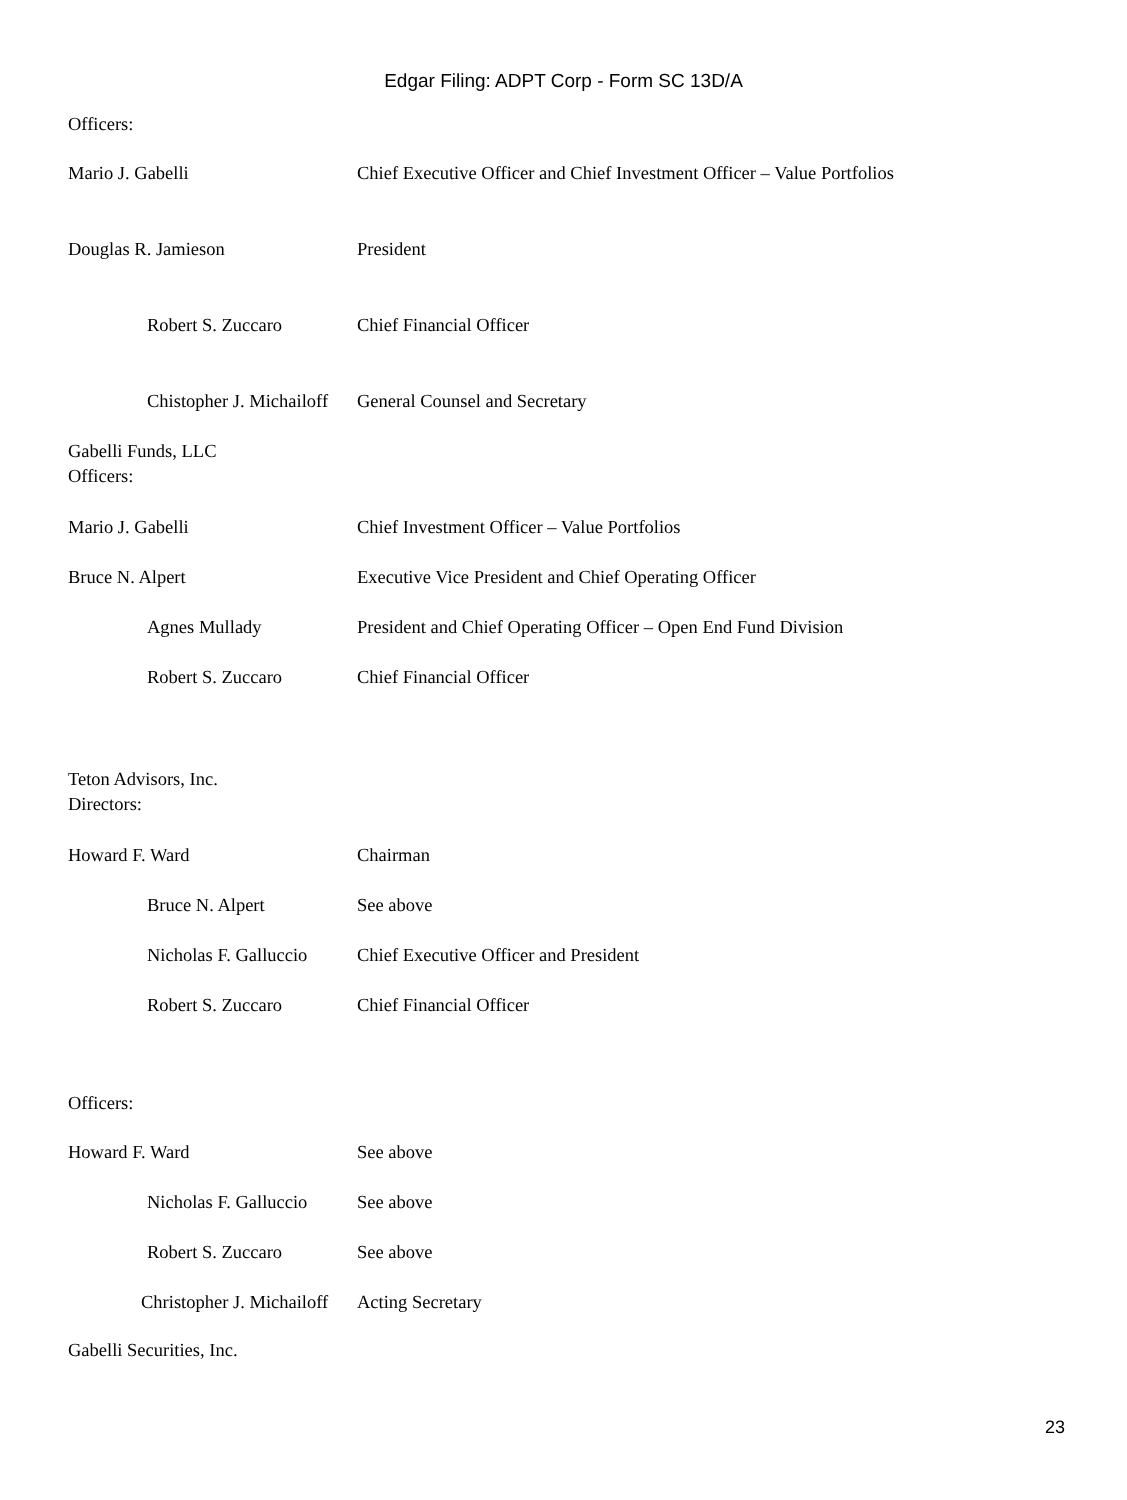Edgar Filing: ADPT Corp - Form SC 13D/A
Officers:
Mario J. Gabelli Chief Executive Officer and Chief Investment Officer – Value Portfolios
Douglas R. Jamieson President
Robert S. Zuccaro Chief Financial Officer
Chistopher J. Michailoff
General Counsel and Secretary
Gabelli Funds, LLC
Officers:
Mario J. Gabelli Chief Investment Officer – Value Portfolios
Bruce N. Alpert Executive Vice President and Chief Operating Officer
Agnes Mullady President and Chief Operating Officer – Open End Fund Division
Robert S. Zuccaro Chief Financial Officer
Teton Advisors, Inc.
Directors:
Howard F. Ward Chairman
Bruce N. Alpert See above
Nicholas F. Galluccio
Chief Executive Officer and President
Robert S. Zuccaro Chief Financial Officer
Officers:
Howard F. Ward See above
Nicholas F. Galluccio
See above
Robert S. Zuccaro See above
Christopher J. Michailoff
Acting Secretary
Gabelli Securities, Inc.
23